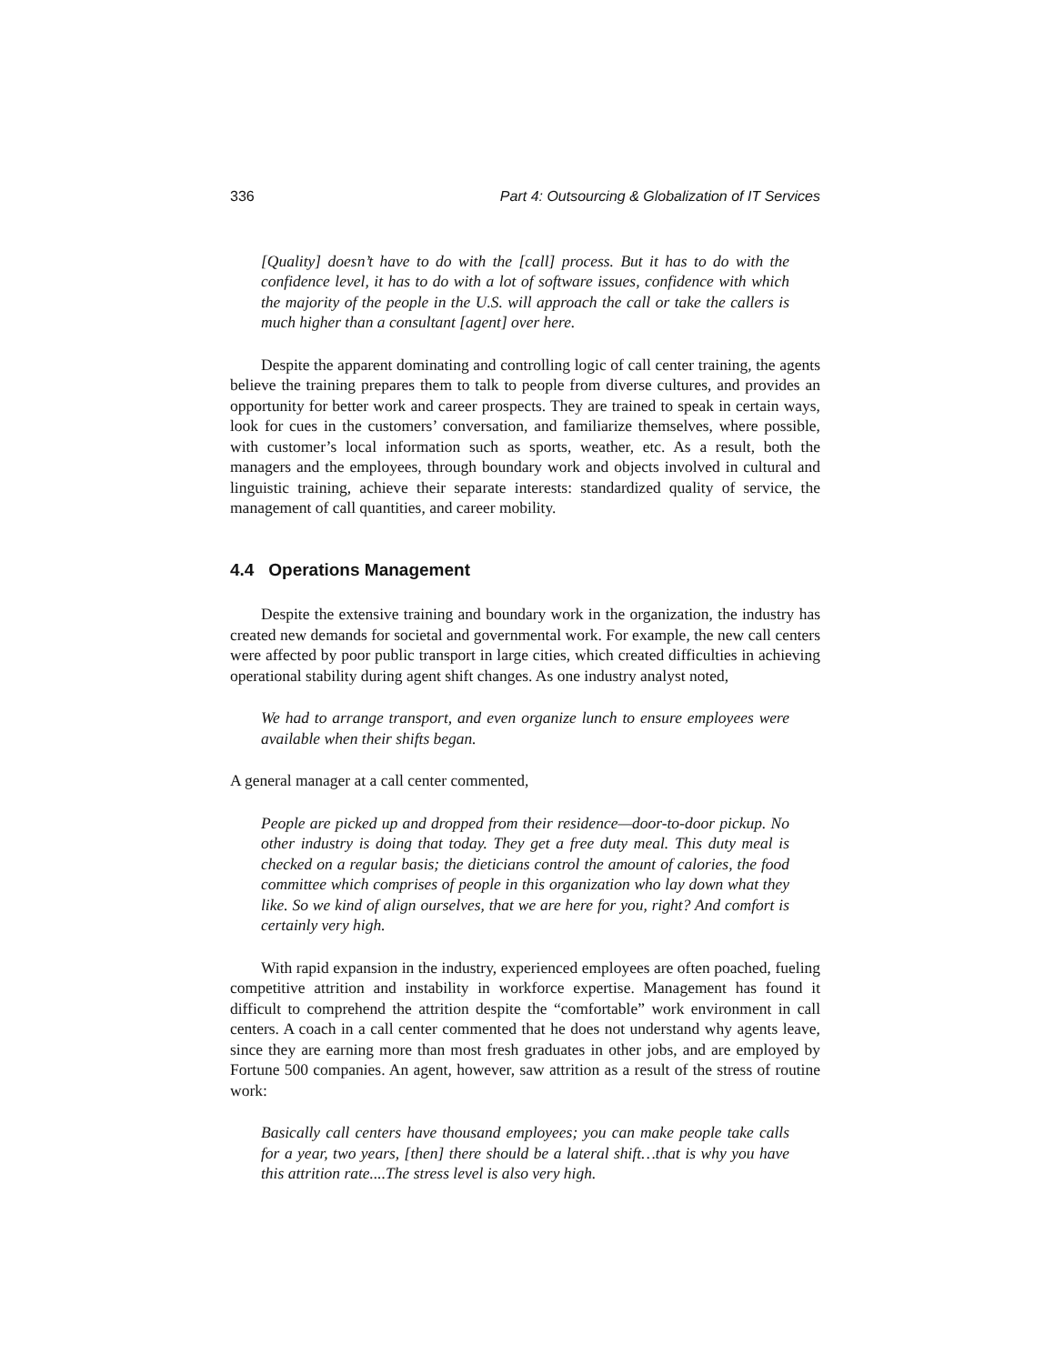336 Part 4: Outsourcing & Globalization of IT Services
[Quality] doesn’t have to do with the [call] process. But it has to do with the confidence level, it has to do with a lot of software issues, confidence with which the majority of the people in the U.S. will approach the call or take the callers is much higher than a consultant [agent] over here.
Despite the apparent dominating and controlling logic of call center training, the agents believe the training prepares them to talk to people from diverse cultures, and provides an opportunity for better work and career prospects. They are trained to speak in certain ways, look for cues in the customers’ conversation, and familiarize themselves, where possible, with customer’s local information such as sports, weather, etc. As a result, both the managers and the employees, through boundary work and objects involved in cultural and linguistic training, achieve their separate interests: standardized quality of service, the management of call quantities, and career mobility.
4.4 Operations Management
Despite the extensive training and boundary work in the organization, the industry has created new demands for societal and governmental work. For example, the new call centers were affected by poor public transport in large cities, which created difficulties in achieving operational stability during agent shift changes. As one industry analyst noted,
We had to arrange transport, and even organize lunch to ensure employees were available when their shifts began.
A general manager at a call center commented,
People are picked up and dropped from their residence—door-to-door pickup. No other industry is doing that today. They get a free duty meal. This duty meal is checked on a regular basis; the dieticians control the amount of calories, the food committee which comprises of people in this organization who lay down what they like. So we kind of align ourselves, that we are here for you, right? And comfort is certainly very high.
With rapid expansion in the industry, experienced employees are often poached, fueling competitive attrition and instability in workforce expertise. Management has found it difficult to comprehend the attrition despite the “comfortable” work environment in call centers. A coach in a call center commented that he does not understand why agents leave, since they are earning more than most fresh graduates in other jobs, and are employed by Fortune 500 companies. An agent, however, saw attrition as a result of the stress of routine work:
Basically call centers have thousand employees; you can make people take calls for a year, two years, [then] there should be a lateral shift…that is why you have this attrition rate....The stress level is also very high.